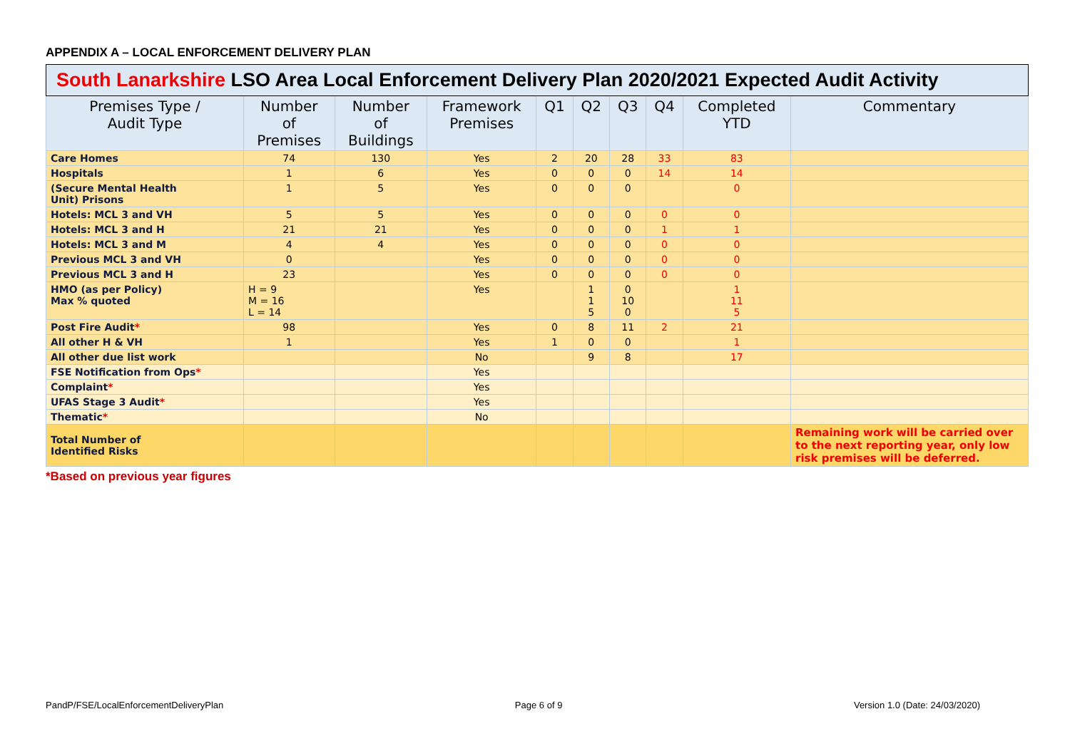APPENDIX A – LOCAL ENFORCEMENT DELIVERY PLAN
| South Lanarkshire LSO Area Local Enforcement Delivery Plan 2020/2021 Expected Audit Activity | | | | | | | | | |
| --- | --- | --- | --- | --- | --- | --- | --- | --- | --- |
| Premises Type / Audit Type | Number of Premises | Number of Buildings | Framework Premises | Q1 | Q2 | Q3 | Q4 | Completed YTD | Commentary |
| Care Homes | 74 | 130 | Yes | 2 | 20 | 28 | 33 | 83 | |
| Hospitals | 1 | 6 | Yes | 0 | 0 | 0 | 14 | 14 | |
| (Secure Mental Health Unit) Prisons | 1 | 5 | Yes | 0 | 0 | 0 | | 0 | |
| Hotels: MCL 3 and VH | 5 | 5 | Yes | 0 | 0 | 0 | 0 | 0 | |
| Hotels: MCL 3 and H | 21 | 21 | Yes | 0 | 0 | 0 | 1 | 1 | |
| Hotels: MCL 3 and M | 4 | 4 | Yes | 0 | 0 | 0 | 0 | 0 | |
| Previous MCL 3 and VH | 0 | | Yes | 0 | 0 | 0 | 0 | 0 | |
| Previous MCL 3 and H | 23 | | Yes | 0 | 0 | 0 | 0 | 0 | |
| HMO (as per Policy) Max % quoted | H = 9 M = 16 L = 14 | | Yes | | 1 1 5 | 0 10 0 | | 1 11 5 | |
| Post Fire Audit * | 98 | | Yes | 0 | 8 | 11 | 2 | 21 | |
| All other H & VH | 1 | | Yes | 1 | 0 | 0 | | 1 | |
| All other due list work | | | No | | 9 | 8 | | 17 | |
| FSE Notification from Ops * | | | Yes | | | | | | |
| Complaint * | | | Yes | | | | | | |
| UFAS Stage 3 Audit * | | | Yes | | | | | | |
| Thematic * | | | No | | | | | | |
| Total Number of Identified Risks | | | | | | | | | Remaining work will be carried over to the next reporting year, only low risk premises will be deferred. |
*Based on previous year figures
PandP/FSE/LocalEnforcementDeliveryPlan Page 6 of 9 Version 1.0 (Date: 24/03/2020)